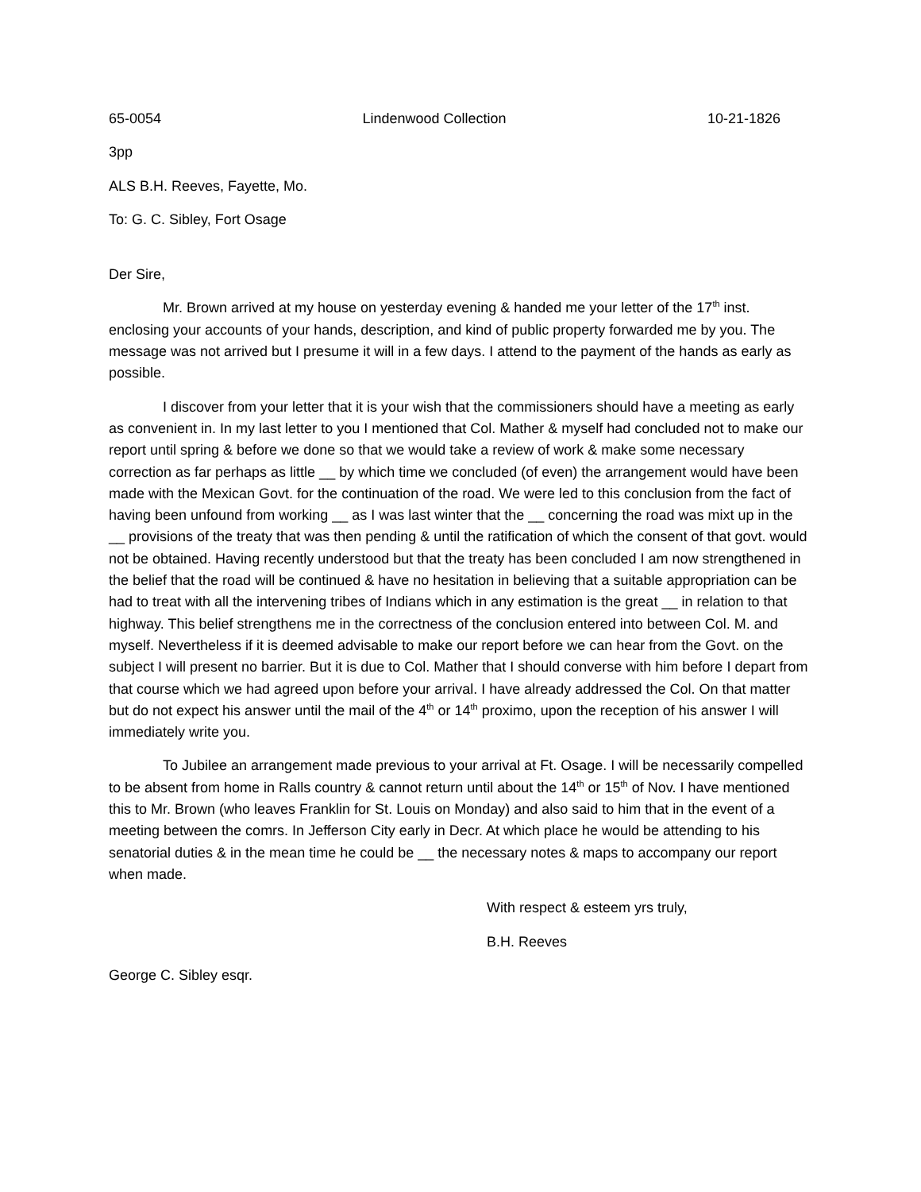65-0054 Lindenwood Collection 10-21-1826
3pp
ALS B.H. Reeves, Fayette, Mo.
To: G. C. Sibley, Fort Osage
Der Sire,
Mr. Brown arrived at my house on yesterday evening & handed me your letter of the 17<sup>th</sup> inst. enclosing your accounts of your hands, description, and kind of public property forwarded me by you. The message was not arrived but I presume it will in a few days. I attend to the payment of the hands as early as possible.
I discover from your letter that it is your wish that the commissioners should have a meeting as early as convenient in. In my last letter to you I mentioned that Col. Mather & myself had concluded not to make our report until spring & before we done so that we would take a review of work & make some necessary correction as far perhaps as little __ by which time we concluded (of even) the arrangement would have been made with the Mexican Govt. for the continuation of the road. We were led to this conclusion from the fact of having been unfound from working __ as I was last winter that the __ concerning the road was mixt up in the __ provisions of the treaty that was then pending & until the ratification of which the consent of that govt. would not be obtained. Having recently understood but that the treaty has been concluded I am now strengthened in the belief that the road will be continued & have no hesitation in believing that a suitable appropriation can be had to treat with all the intervening tribes of Indians which in any estimation is the great __ in relation to that highway. This belief strengthens me in the correctness of the conclusion entered into between Col. M. and myself. Nevertheless if it is deemed advisable to make our report before we can hear from the Govt. on the subject I will present no barrier. But it is due to Col. Mather that I should converse with him before I depart from that course which we had agreed upon before your arrival. I have already addressed the Col. On that matter but do not expect his answer until the mail of the 4<sup>th</sup> or 14<sup>th</sup> proximo, upon the reception of his answer I will immediately write you.
To Jubilee an arrangement made previous to your arrival at Ft. Osage. I will be necessarily compelled to be absent from home in Ralls country & cannot return until about the 14<sup>th</sup> or 15<sup>th</sup> of Nov. I have mentioned this to Mr. Brown (who leaves Franklin for St. Louis on Monday) and also said to him that in the event of a meeting between the comrs. In Jefferson City early in Decr. At which place he would be attending to his senatorial duties & in the mean time he could be __ the necessary notes & maps to accompany our report when made.
With respect & esteem yrs truly,
B.H. Reeves
George C. Sibley esqr.